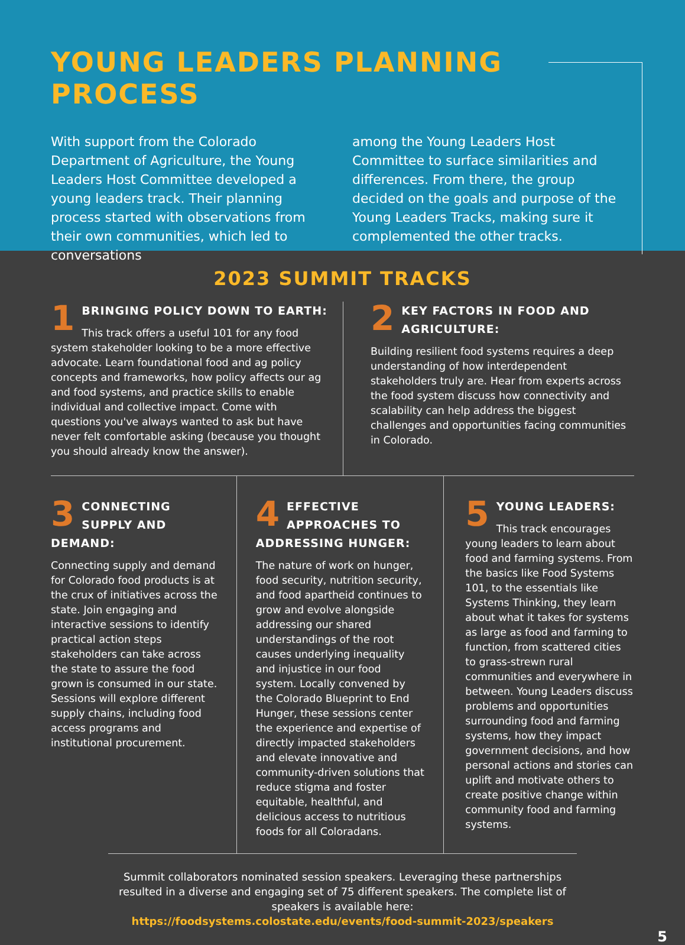YOUNG LEADERS PLANNING PROCESS
With support from the Colorado Department of Agriculture, the Young Leaders Host Committee developed a young leaders track. Their planning process started with observations from their own communities, which led to conversations
among the Young Leaders Host Committee to surface similarities and differences. From there, the group decided on the goals and purpose of the Young Leaders Tracks, making sure it complemented the other tracks.
2023 SUMMIT TRACKS
1
BRINGING POLICY DOWN TO EARTH:
This track offers a useful 101 for any food system stakeholder looking to be a more effective advocate. Learn foundational food and ag policy concepts and frameworks, how policy affects our ag and food systems, and practice skills to enable individual and collective impact. Come with questions you've always wanted to ask but have never felt comfortable asking (because you thought you should already know the answer).
2
KEY FACTORS IN FOOD AND AGRICULTURE:
Building resilient food systems requires a deep understanding of how interdependent stakeholders truly are. Hear from experts across the food system discuss how connectivity and scalability can help address the biggest challenges and opportunities facing communities in Colorado.
3
CONNECTING SUPPLY AND DEMAND:
Connecting supply and demand for Colorado food products is at the crux of initiatives across the state. Join engaging and interactive sessions to identify practical action steps stakeholders can take across the state to assure the food grown is consumed in our state. Sessions will explore different supply chains, including food access programs and institutional procurement.
4
EFFECTIVE APPROACHES TO ADDRESSING HUNGER:
The nature of work on hunger, food security, nutrition security, and food apartheid continues to grow and evolve alongside addressing our shared understandings of the root causes underlying inequality and injustice in our food system. Locally convened by the Colorado Blueprint to End Hunger, these sessions center the experience and expertise of directly impacted stakeholders and elevate innovative and community-driven solutions that reduce stigma and foster equitable, healthful, and delicious access to nutritious foods for all Coloradans.
5
YOUNG LEADERS:
This track encourages young leaders to learn about food and farming systems. From the basics like Food Systems 101, to the essentials like Systems Thinking, they learn about what it takes for systems as large as food and farming to function, from scattered cities to grass-strewn rural communities and everywhere in between. Young Leaders discuss problems and opportunities surrounding food and farming systems, how they impact government decisions, and how personal actions and stories can uplift and motivate others to create positive change within community food and farming systems.
Summit collaborators nominated session speakers. Leveraging these partnerships resulted in a diverse and engaging set of 75 different speakers. The complete list of speakers is available here:
https://foodsystems.colostate.edu/events/food-summit-2023/speakers
5